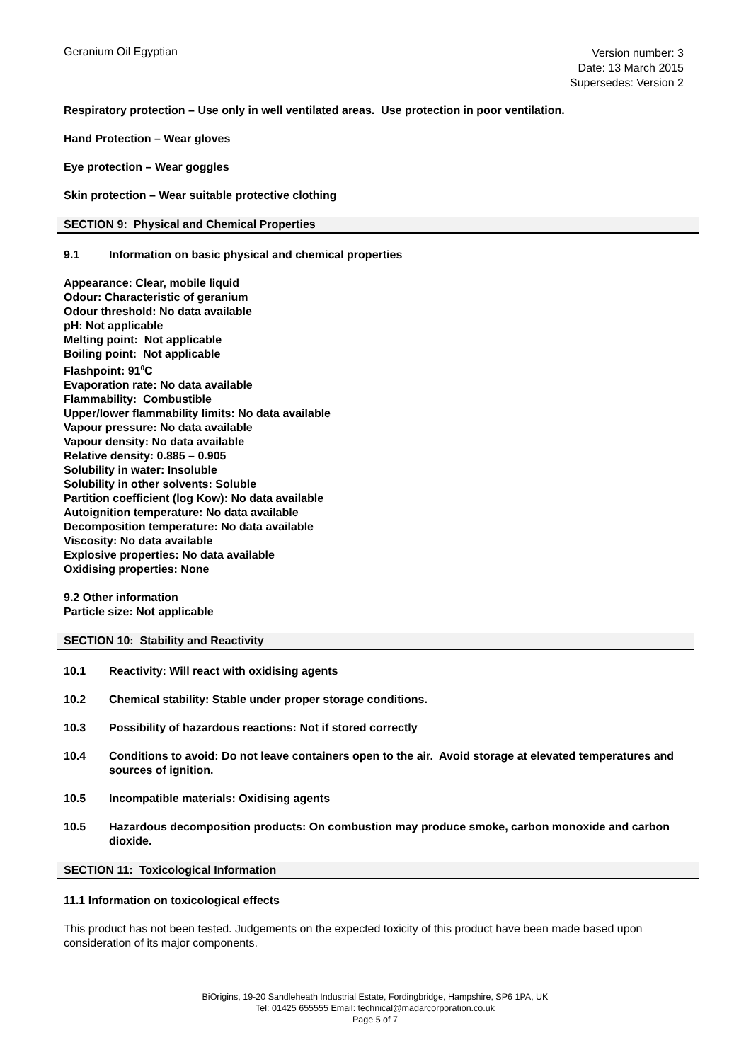Geranium Oil Egyptian
Version number: 3
Date: 13 March 2015
Supersedes: Version 2
Respiratory protection – Use only in well ventilated areas. Use protection in poor ventilation.
Hand Protection – Wear gloves
Eye protection – Wear goggles
Skin protection – Wear suitable protective clothing
SECTION 9: Physical and Chemical Properties
9.1 Information on basic physical and chemical properties
Appearance: Clear, mobile liquid
Odour: Characteristic of geranium
Odour threshold: No data available
pH: Not applicable
Melting point: Not applicable
Boiling point: Not applicable
Flashpoint: 91<sup>0</sup>C
Evaporation rate: No data available
Flammability: Combustible
Upper/lower flammability limits: No data available
Vapour pressure: No data available
Vapour density: No data available
Relative density: 0.885 – 0.905
Solubility in water: Insoluble
Solubility in other solvents: Soluble
Partition coefficient (log Kow): No data available
Autoignition temperature: No data available
Decomposition temperature: No data available
Viscosity: No data available
Explosive properties: No data available
Oxidising properties: None
9.2 Other information
Particle size: Not applicable
SECTION 10: Stability and Reactivity
10.1 Reactivity: Will react with oxidising agents
10.2 Chemical stability: Stable under proper storage conditions.
10.3 Possibility of hazardous reactions: Not if stored correctly
10.4 Conditions to avoid: Do not leave containers open to the air. Avoid storage at elevated temperatures and sources of ignition.
10.5 Incompatible materials: Oxidising agents
10.5 Hazardous decomposition products: On combustion may produce smoke, carbon monoxide and carbon dioxide.
SECTION 11: Toxicological Information
11.1 Information on toxicological effects
This product has not been tested. Judgements on the expected toxicity of this product have been made based upon consideration of its major components.
BiOrigins, 19-20 Sandleheath Industrial Estate, Fordingbridge, Hampshire, SP6 1PA, UK
Tel: 01425 655555 Email: technical@madarcorporation.co.uk
Page 5 of 7